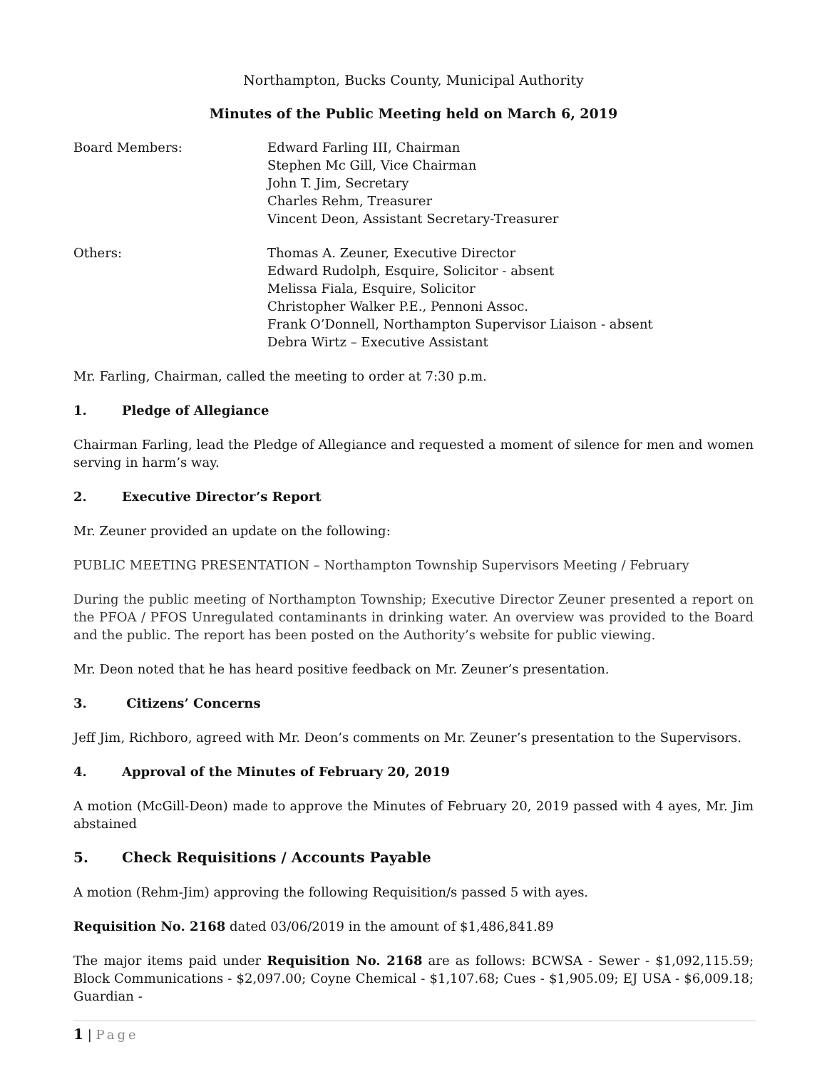Northampton, Bucks County, Municipal Authority
Minutes of the Public Meeting held on March 6, 2019
Board Members: Edward Farling III, Chairman
Stephen Mc Gill, Vice Chairman
John T. Jim, Secretary
Charles Rehm, Treasurer
Vincent Deon, Assistant Secretary-Treasurer
Others: Thomas A. Zeuner, Executive Director
Edward Rudolph, Esquire, Solicitor - absent
Melissa Fiala, Esquire, Solicitor
Christopher Walker P.E., Pennoni Assoc.
Frank O’Donnell, Northampton Supervisor Liaison - absent
Debra Wirtz – Executive Assistant
Mr. Farling, Chairman, called the meeting to order at 7:30 p.m.
1. Pledge of Allegiance
Chairman Farling, lead the Pledge of Allegiance and requested a moment of silence for men and women serving in harm’s way.
2. Executive Director’s Report
Mr. Zeuner provided an update on the following:
PUBLIC MEETING PRESENTATION – Northampton Township Supervisors Meeting / February
During the public meeting of Northampton Township; Executive Director Zeuner presented a report on the PFOA / PFOS Unregulated contaminants in drinking water. An overview was provided to the Board and the public. The report has been posted on the Authority’s website for public viewing.
Mr. Deon noted that he has heard positive feedback on Mr. Zeuner’s presentation.
3. Citizens’ Concerns
Jeff Jim, Richboro, agreed with Mr. Deon’s comments on Mr. Zeuner’s presentation to the Supervisors.
4. Approval of the Minutes of February 20, 2019
A motion (McGill-Deon) made to approve the Minutes of February 20, 2019 passed with 4 ayes, Mr. Jim abstained
5. Check Requisitions / Accounts Payable
A motion (Rehm-Jim) approving the following Requisition/s passed 5 with ayes.
Requisition No. 2168 dated 03/06/2019 in the amount of $1,486,841.89
The major items paid under Requisition No. 2168 are as follows: BCWSA - Sewer - $1,092,115.59; Block Communications - $2,097.00; Coyne Chemical - $1,107.68; Cues - $1,905.09; EJ USA - $6,009.18; Guardian -
1 | Page